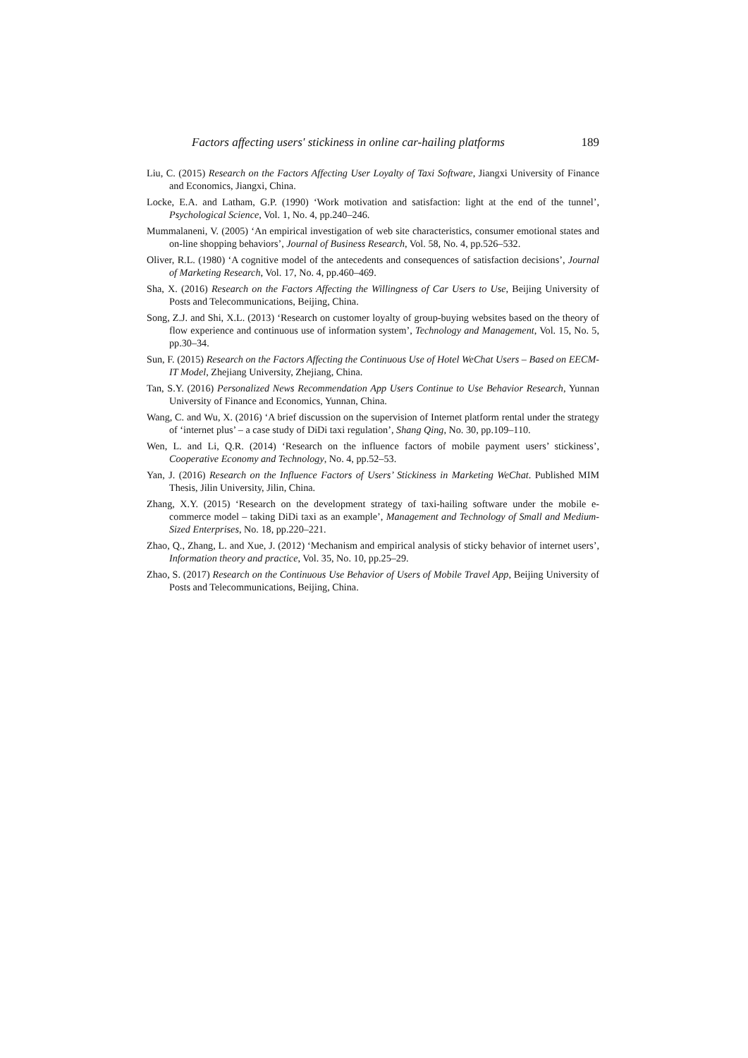Factors affecting users' stickiness in online car-hailing platforms 189
Liu, C. (2015) Research on the Factors Affecting User Loyalty of Taxi Software, Jiangxi University of Finance and Economics, Jiangxi, China.
Locke, E.A. and Latham, G.P. (1990) ‘Work motivation and satisfaction: light at the end of the tunnel’, Psychological Science, Vol. 1, No. 4, pp.240–246.
Mummalaneni, V. (2005) ‘An empirical investigation of web site characteristics, consumer emotional states and on-line shopping behaviors’, Journal of Business Research, Vol. 58, No. 4, pp.526–532.
Oliver, R.L. (1980) ‘A cognitive model of the antecedents and consequences of satisfaction decisions’, Journal of Marketing Research, Vol. 17, No. 4, pp.460–469.
Sha, X. (2016) Research on the Factors Affecting the Willingness of Car Users to Use, Beijing University of Posts and Telecommunications, Beijing, China.
Song, Z.J. and Shi, X.L. (2013) ‘Research on customer loyalty of group-buying websites based on the theory of flow experience and continuous use of information system’, Technology and Management, Vol. 15, No. 5, pp.30–34.
Sun, F. (2015) Research on the Factors Affecting the Continuous Use of Hotel WeChat Users – Based on EECM-IT Model, Zhejiang University, Zhejiang, China.
Tan, S.Y. (2016) Personalized News Recommendation App Users Continue to Use Behavior Research, Yunnan University of Finance and Economics, Yunnan, China.
Wang, C. and Wu, X. (2016) ‘A brief discussion on the supervision of Internet platform rental under the strategy of ‘internet plus’ – a case study of DiDi taxi regulation’, Shang Qing, No. 30, pp.109–110.
Wen, L. and Li, Q.R. (2014) ‘Research on the influence factors of mobile payment users’ stickiness’, Cooperative Economy and Technology, No. 4, pp.52–53.
Yan, J. (2016) Research on the Influence Factors of Users’ Stickiness in Marketing WeChat. Published MIM Thesis, Jilin University, Jilin, China.
Zhang, X.Y. (2015) ‘Research on the development strategy of taxi-hailing software under the mobile e-commerce model – taking DiDi taxi as an example’, Management and Technology of Small and Medium-Sized Enterprises, No. 18, pp.220–221.
Zhao, Q., Zhang, L. and Xue, J. (2012) ‘Mechanism and empirical analysis of sticky behavior of internet users’, Information theory and practice, Vol. 35, No. 10, pp.25–29.
Zhao, S. (2017) Research on the Continuous Use Behavior of Users of Mobile Travel App, Beijing University of Posts and Telecommunications, Beijing, China.